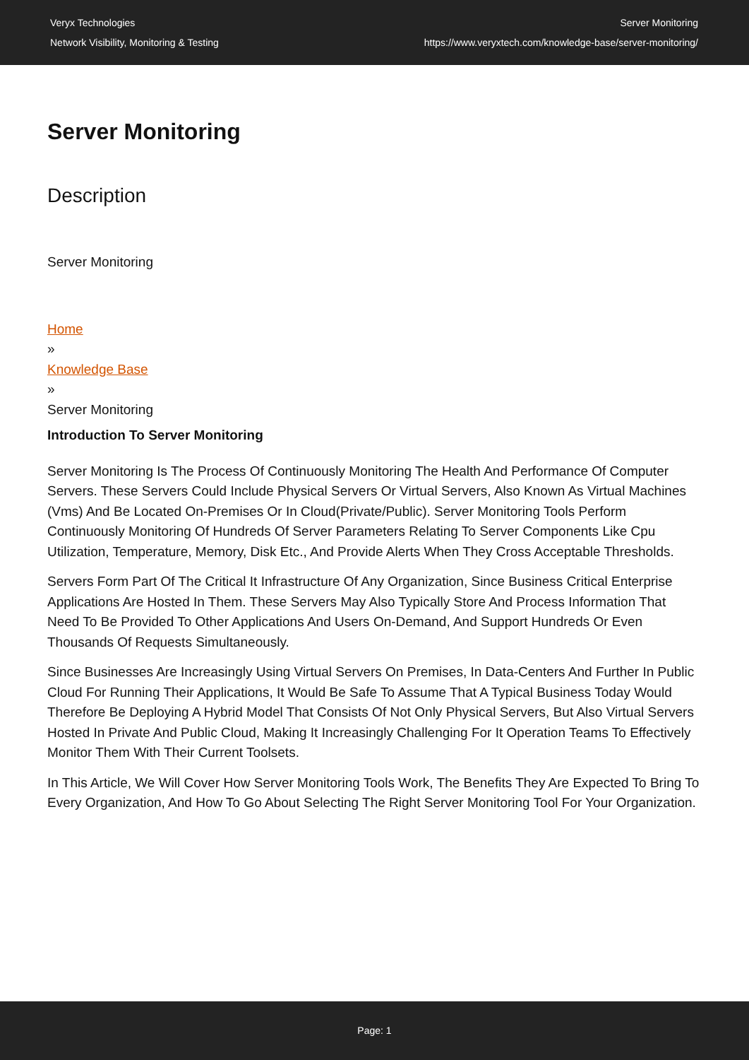Veryx Technologies
Network Visibility, Monitoring & Testing
Server Monitoring
https://www.veryxtech.com/knowledge-base/server-monitoring/
Server Monitoring
Description
Server Monitoring
Home
»
Knowledge Base
»
Server Monitoring
Introduction To Server Monitoring
Server Monitoring Is The Process Of Continuously Monitoring The Health And Performance Of Computer Servers. These Servers Could Include Physical Servers Or Virtual Servers, Also Known As Virtual Machines (Vms) And Be Located On-Premises Or In Cloud(Private/Public). Server Monitoring Tools Perform Continuously Monitoring Of Hundreds Of Server Parameters Relating To Server Components Like Cpu Utilization, Temperature, Memory, Disk Etc., And Provide Alerts When They Cross Acceptable Thresholds.
Servers Form Part Of The Critical It Infrastructure Of Any Organization, Since Business Critical Enterprise Applications Are Hosted In Them. These Servers May Also Typically Store And Process Information That Need To Be Provided To Other Applications And Users On-Demand, And Support Hundreds Or Even Thousands Of Requests Simultaneously.
Since Businesses Are Increasingly Using Virtual Servers On Premises, In Data-Centers And Further In Public Cloud For Running Their Applications, It Would Be Safe To Assume That A Typical Business Today Would Therefore Be Deploying A Hybrid Model That Consists Of Not Only Physical Servers, But Also Virtual Servers Hosted In Private And Public Cloud, Making It Increasingly Challenging For It Operation Teams To Effectively Monitor Them With Their Current Toolsets.
In This Article, We Will Cover How Server Monitoring Tools Work, The Benefits They Are Expected To Bring To Every Organization, And How To Go About Selecting The Right Server Monitoring Tool For Your Organization.
Page: 1